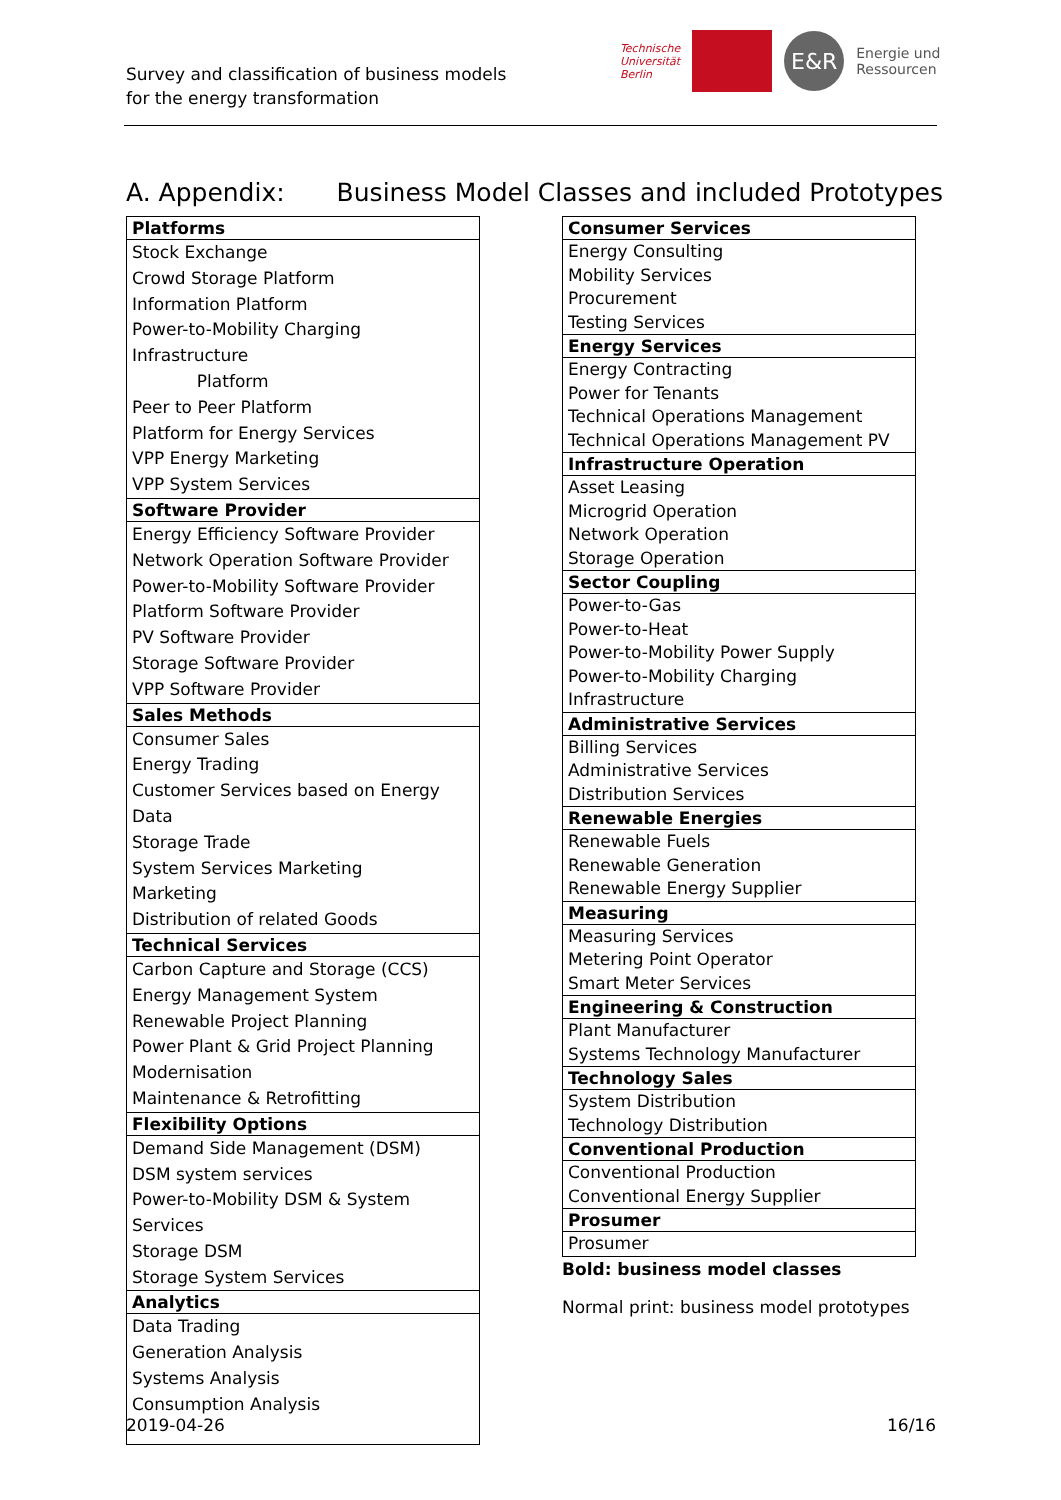Survey and classification of business models
for the energy transformation
Technische
Universität
Berlin
E&R
Energie und
Ressourcen
A. Appendix: Business Model Classes and included Prototypes
| Platforms |
| --- |
| Stock Exchange Crowd Storage Platform Information Platform Power-to-Mobility Charging Infrastructure Platform Peer to Peer Platform Platform for Energy Services VPP Energy Marketing VPP System Services |
| Software Provider |
| Energy Efficiency Software Provider Network Operation Software Provider Power-to-Mobility Software Provider Platform Software Provider PV Software Provider Storage Software Provider VPP Software Provider |
| Sales Methods |
| Consumer Sales Energy Trading Customer Services based on Energy Data Storage Trade System Services Marketing Marketing Distribution of related Goods |
| Technical Services |
| Carbon Capture and Storage (CCS) Energy Management System Renewable Project Planning Power Plant & Grid Project Planning Modernisation Maintenance & Retrofitting |
| Flexibility Options |
| Demand Side Management (DSM) DSM system services Power-to-Mobility DSM & System Services Storage DSM Storage System Services |
| Analytics |
| Data Trading Generation Analysis Systems Analysis Consumption Analysis |
| Consumer Services |
| --- |
| Energy Consulting Mobility Services Procurement Testing Services |
| Energy Services |
| Energy Contracting Power for Tenants Technical Operations Management Technical Operations Management PV |
| Infrastructure Operation |
| Asset Leasing Microgrid Operation Network Operation Storage Operation |
| Sector Coupling |
| Power-to-Gas Power-to-Heat Power-to-Mobility Power Supply Power-to-Mobility Charging Infrastructure |
| Administrative Services |
| Billing Services Administrative Services Distribution Services |
| Renewable Energies |
| Renewable Fuels Renewable Generation Renewable Energy Supplier |
| Measuring |
| Measuring Services Metering Point Operator Smart Meter Services |
| Engineering & Construction |
| Plant Manufacturer Systems Technology Manufacturer |
| Technology Sales |
| System Distribution Technology Distribution |
| Conventional Production |
| Conventional Production Conventional Energy Supplier |
| Prosumer |
| Prosumer |
Bold: business model classes
Normal print: business model prototypes
2019-04-26 16/16